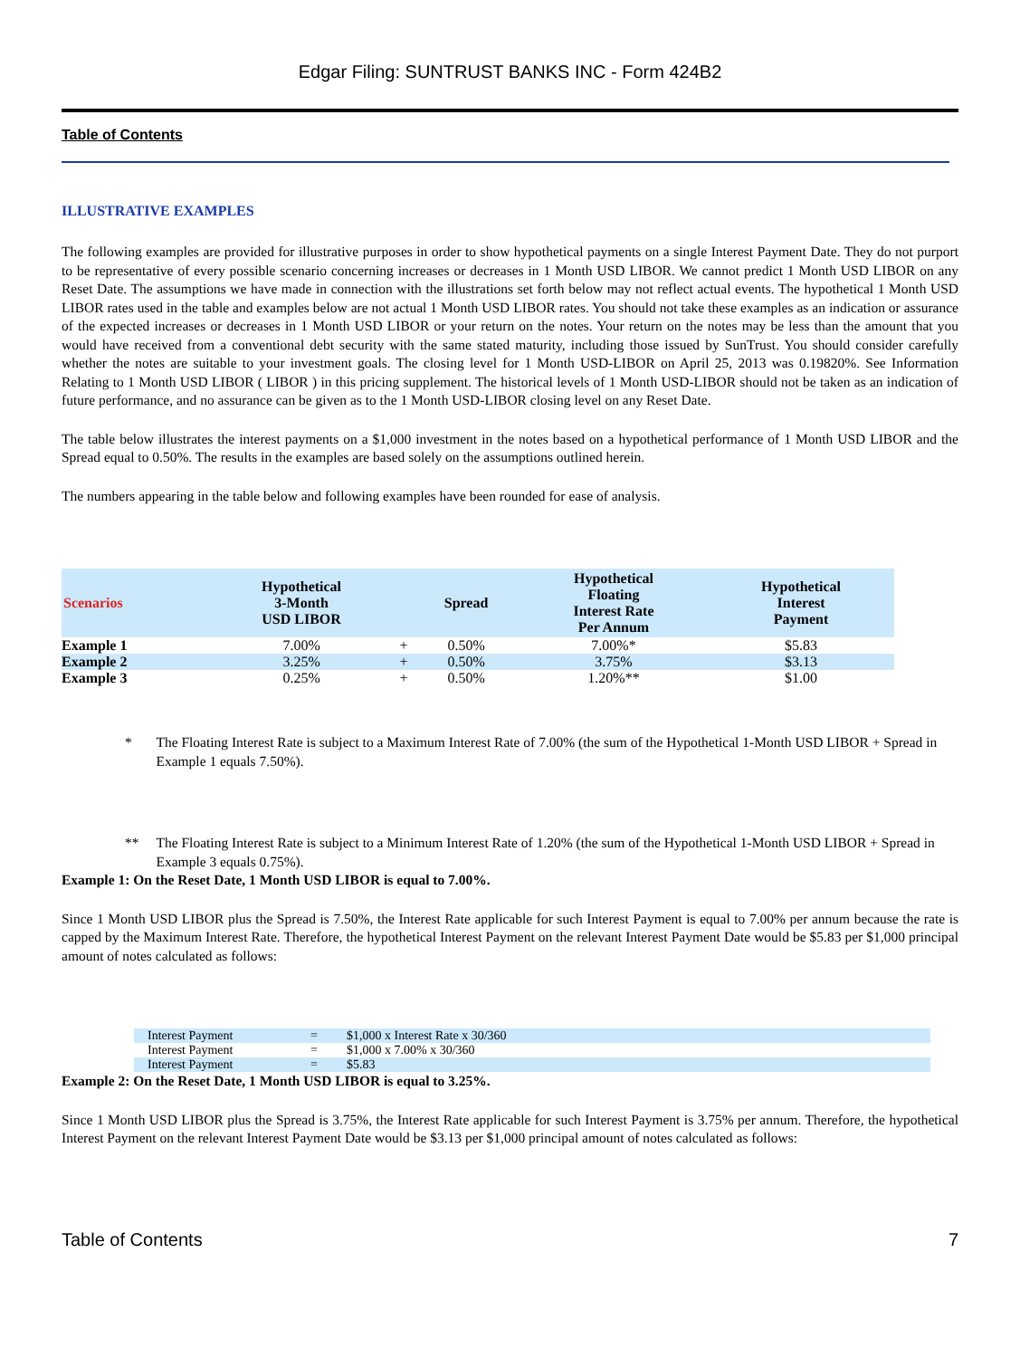Edgar Filing: SUNTRUST BANKS INC - Form 424B2
Table of Contents
ILLUSTRATIVE EXAMPLES
The following examples are provided for illustrative purposes in order to show hypothetical payments on a single Interest Payment Date. They do not purport to be representative of every possible scenario concerning increases or decreases in 1 Month USD LIBOR. We cannot predict 1 Month USD LIBOR on any Reset Date. The assumptions we have made in connection with the illustrations set forth below may not reflect actual events. The hypothetical 1 Month USD LIBOR rates used in the table and examples below are not actual 1 Month USD LIBOR rates. You should not take these examples as an indication or assurance of the expected increases or decreases in 1 Month USD LIBOR or your return on the notes. Your return on the notes may be less than the amount that you would have received from a conventional debt security with the same stated maturity, including those issued by SunTrust. You should consider carefully whether the notes are suitable to your investment goals. The closing level for 1 Month USD-LIBOR on April 25, 2013 was 0.19820%. See Information Relating to 1 Month USD LIBOR ( LIBOR ) in this pricing supplement. The historical levels of 1 Month USD-LIBOR should not be taken as an indication of future performance, and no assurance can be given as to the 1 Month USD-LIBOR closing level on any Reset Date.
The table below illustrates the interest payments on a $1,000 investment in the notes based on a hypothetical performance of 1 Month USD LIBOR and the Spread equal to 0.50%. The results in the examples are based solely on the assumptions outlined herein.
The numbers appearing in the table below and following examples have been rounded for ease of analysis.
| Scenarios | Hypothetical 3-Month USD LIBOR | | Spread | Hypothetical Floating Interest Rate Per Annum | Hypothetical Interest Payment |
| --- | --- | --- | --- | --- | --- |
| Example 1 | 7.00% | + | 0.50% | 7.00%* | $5.83 |
| Example 2 | 3.25% | + | 0.50% | 3.75% | $3.13 |
| Example 3 | 0.25% | + | 0.50% | 1.20%** | $1.00 |
* The Floating Interest Rate is subject to a Maximum Interest Rate of 7.00% (the sum of the Hypothetical 1-Month USD LIBOR + Spread in Example 1 equals 7.50%).
** The Floating Interest Rate is subject to a Minimum Interest Rate of 1.20% (the sum of the Hypothetical 1-Month USD LIBOR + Spread in Example 3 equals 0.75%).
Example 1: On the Reset Date, 1 Month USD LIBOR is equal to 7.00%.
Since 1 Month USD LIBOR plus the Spread is 7.50%, the Interest Rate applicable for such Interest Payment is equal to 7.00% per annum because the rate is capped by the Maximum Interest Rate. Therefore, the hypothetical Interest Payment on the relevant Interest Payment Date would be $5.83 per $1,000 principal amount of notes calculated as follows:
| Interest Payment | = | $1,000 x Interest Rate x 30/360 |
| Interest Payment | = | $1,000 x 7.00% x 30/360 |
| Interest Payment | = | $5.83 |
Example 2: On the Reset Date, 1 Month USD LIBOR is equal to 3.25%.
Since 1 Month USD LIBOR plus the Spread is 3.75%, the Interest Rate applicable for such Interest Payment is 3.75% per annum. Therefore, the hypothetical Interest Payment on the relevant Interest Payment Date would be $3.13 per $1,000 principal amount of notes calculated as follows:
Table of Contents 7